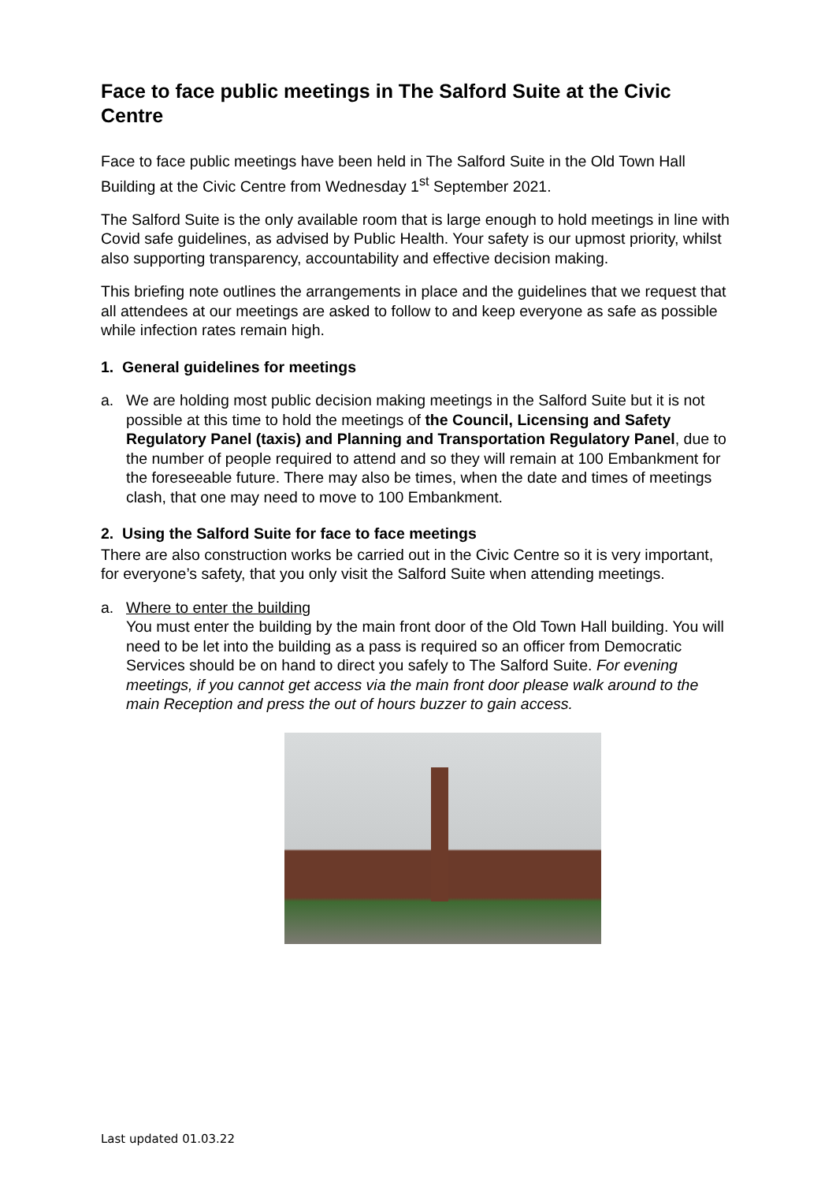Face to face public meetings in The Salford Suite at the Civic Centre
Face to face public meetings have been held in The Salford Suite in the Old Town Hall Building at the Civic Centre from Wednesday 1<sup>st</sup> September 2021.
The Salford Suite is the only available room that is large enough to hold meetings in line with Covid safe guidelines, as advised by Public Health. Your safety is our upmost priority, whilst also supporting transparency, accountability and effective decision making.
This briefing note outlines the arrangements in place and the guidelines that we request that all attendees at our meetings are asked to follow to and keep everyone as safe as possible while infection rates remain high.
1. General guidelines for meetings
a. We are holding most public decision making meetings in the Salford Suite but it is not possible at this time to hold the meetings of the Council, Licensing and Safety Regulatory Panel (taxis) and Planning and Transportation Regulatory Panel, due to the number of people required to attend and so they will remain at 100 Embankment for the foreseeable future. There may also be times, when the date and times of meetings clash, that one may need to move to 100 Embankment.
2. Using the Salford Suite for face to face meetings
There are also construction works be carried out in the Civic Centre so it is very important, for everyone’s safety, that you only visit the Salford Suite when attending meetings.
a. Where to enter the building
You must enter the building by the main front door of the Old Town Hall building. You will need to be let into the building as a pass is required so an officer from Democratic Services should be on hand to direct you safely to The Salford Suite. For evening meetings, if you cannot get access via the main front door please walk around to the main Reception and press the out of hours buzzer to gain access.
Last updated 01.03.22